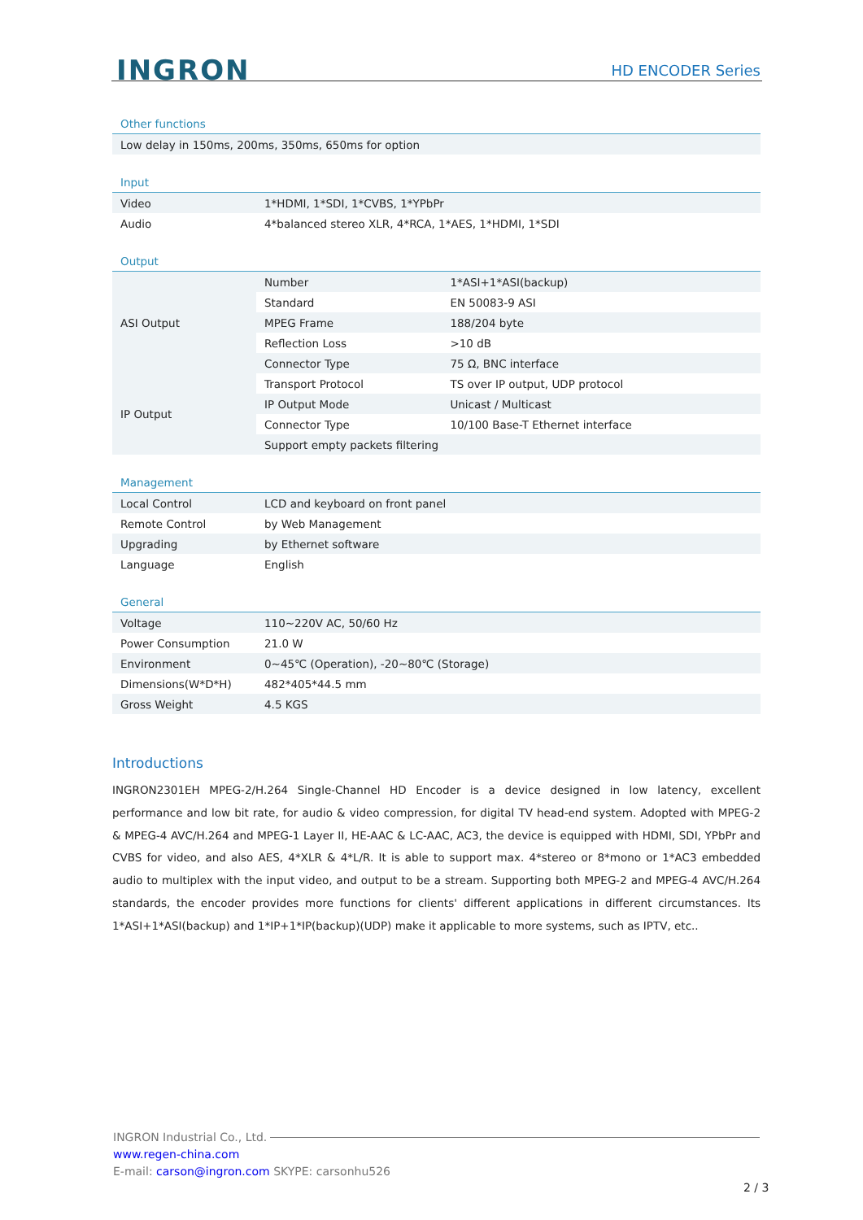INGRON HD ENCODER Series
Other functions
| Low delay in 150ms, 200ms, 350ms, 650ms for option |
Input
| Video | 1*HDMI, 1*SDI, 1*CVBS, 1*YPbPr |
| Audio | 4*balanced stereo XLR, 4*RCA, 1*AES, 1*HDMI, 1*SDI |
Output
| ASI Output | Number | 1*ASI+1*ASI(backup) |
| | Standard | EN 50083-9 ASI |
| | MPEG Frame | 188/204 byte |
| | Reflection Loss | >10 dB |
| | Connector Type | 75 Ω, BNC interface |
| IP Output | Transport Protocol | TS over IP output, UDP protocol |
| | IP Output Mode | Unicast / Multicast |
| | Connector Type | 10/100 Base-T Ethernet interface |
| | Support empty packets filtering | |
Management
| Local Control | LCD and keyboard on front panel |
| Remote Control | by Web Management |
| Upgrading | by Ethernet software |
| Language | English |
General
| Voltage | 110~220V AC, 50/60 Hz |
| Power Consumption | 21.0 W |
| Environment | 0~45℃ (Operation), -20~80℃ (Storage) |
| Dimensions(W*D*H) | 482*405*44.5 mm |
| Gross Weight | 4.5 KGS |
Introductions
INGRON2301EH MPEG-2/H.264 Single-Channel HD Encoder is a device designed in low latency, excellent performance and low bit rate, for audio & video compression, for digital TV head-end system. Adopted with MPEG-2 & MPEG-4 AVC/H.264 and MPEG-1 Layer II, HE-AAC & LC-AAC, AC3, the device is equipped with HDMI, SDI, YPbPr and CVBS for video, and also AES, 4*XLR & 4*L/R. It is able to support max. 4*stereo or 8*mono or 1*AC3 embedded audio to multiplex with the input video, and output to be a stream. Supporting both MPEG-2 and MPEG-4 AVC/H.264 standards, the encoder provides more functions for clients' different applications in different circumstances. Its 1*ASI+1*ASI(backup) and 1*IP+1*IP(backup)(UDP) make it applicable to more systems, such as IPTV, etc..
INGRON Industrial Co., Ltd.
www.regen-china.com
E-mail: carson@ingron.com SKYPE: carsonhu526
2 / 3